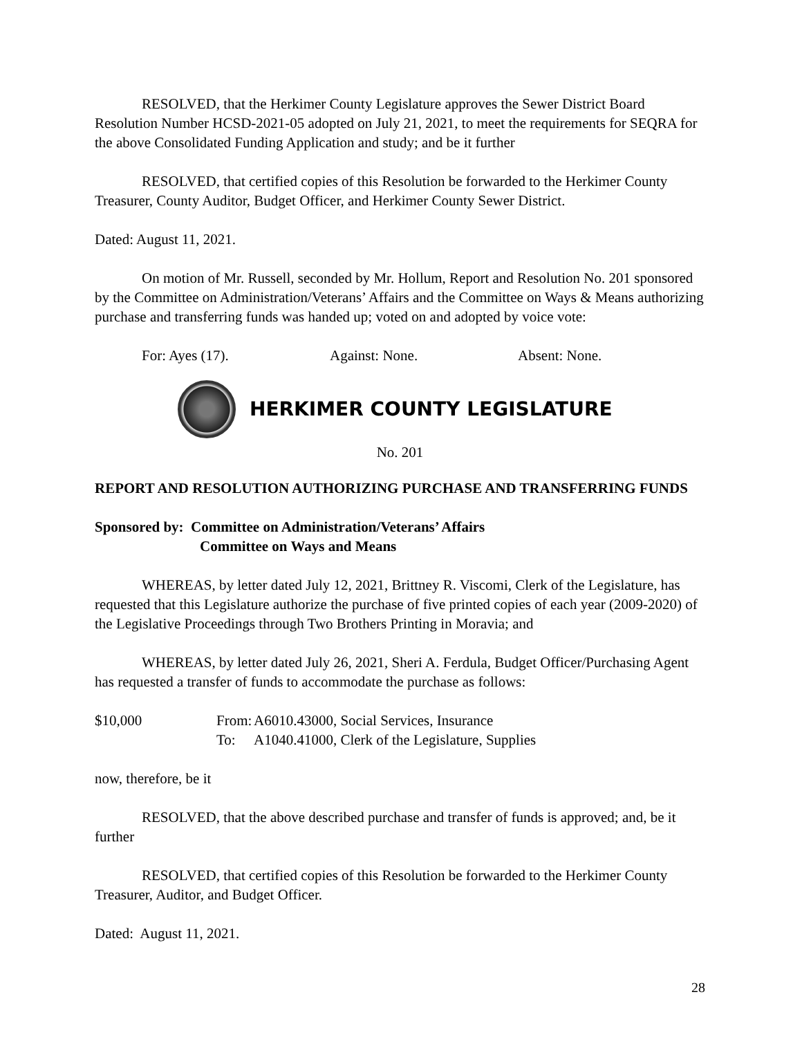RESOLVED, that the Herkimer County Legislature approves the Sewer District Board Resolution Number HCSD-2021-05 adopted on July 21, 2021, to meet the requirements for SEQRA for the above Consolidated Funding Application and study; and be it further
RESOLVED, that certified copies of this Resolution be forwarded to the Herkimer County Treasurer, County Auditor, Budget Officer, and Herkimer County Sewer District.
Dated: August 11, 2021.
On motion of Mr. Russell, seconded by Mr. Hollum, Report and Resolution No. 201 sponsored by the Committee on Administration/Veterans’ Affairs and the Committee on Ways & Means authorizing purchase and transferring funds was handed up; voted on and adopted by voice vote:
For: Ayes (17). Against: None. Absent: None.
HERKIMER COUNTY LEGISLATURE
No. 201
REPORT AND RESOLUTION AUTHORIZING PURCHASE AND TRANSFERRING FUNDS
Sponsored by: Committee on Administration/Veterans’ Affairs
Committee on Ways and Means
WHEREAS, by letter dated July 12, 2021, Brittney R. Viscomi, Clerk of the Legislature, has requested that this Legislature authorize the purchase of five printed copies of each year (2009-2020) of the Legislative Proceedings through Two Brothers Printing in Moravia; and
WHEREAS, by letter dated July 26, 2021, Sheri A. Ferdula, Budget Officer/Purchasing Agent has requested a transfer of funds to accommodate the purchase as follows:
$10,000 From: A6010.43000, Social Services, Insurance
To: A1040.41000, Clerk of the Legislature, Supplies
now, therefore, be it
RESOLVED, that the above described purchase and transfer of funds is approved; and, be it further
RESOLVED, that certified copies of this Resolution be forwarded to the Herkimer County Treasurer, Auditor, and Budget Officer.
Dated: August 11, 2021.
28